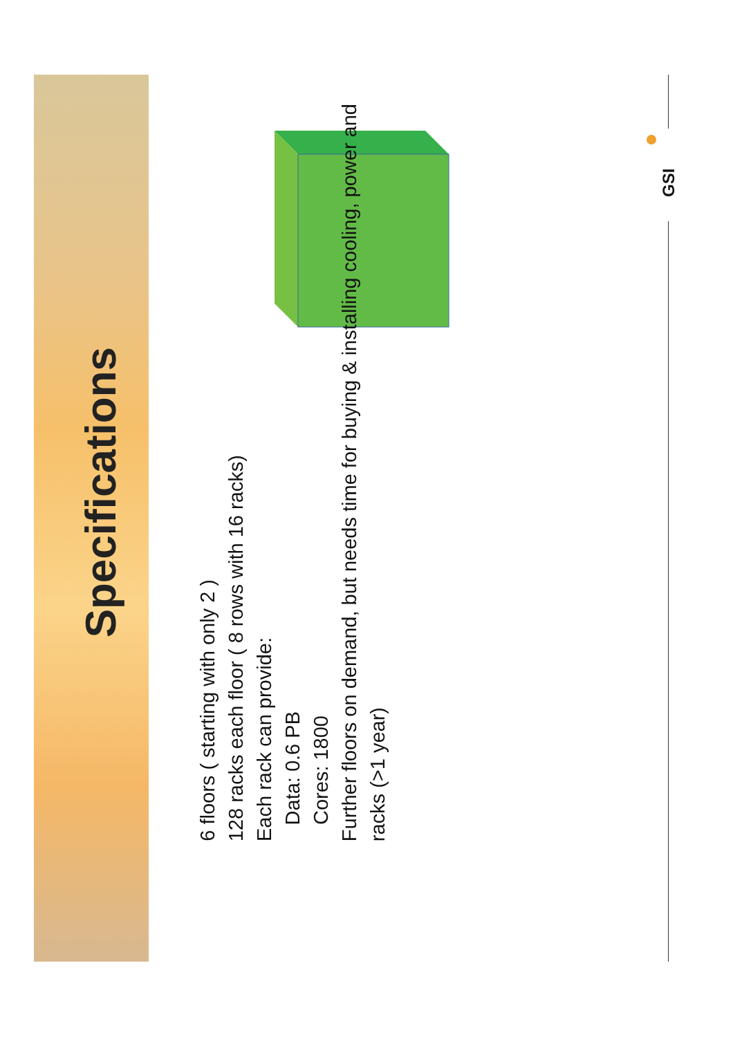GSI
Specifications
6 floors ( starting with only 2 )
128 racks each floor ( 8 rows with 16 racks)
Each rack can provide:
Data: 0.6 PB
Cores: 1800
Further floors on demand, but needs time for buying & installing cooling, power and racks (>1 year)